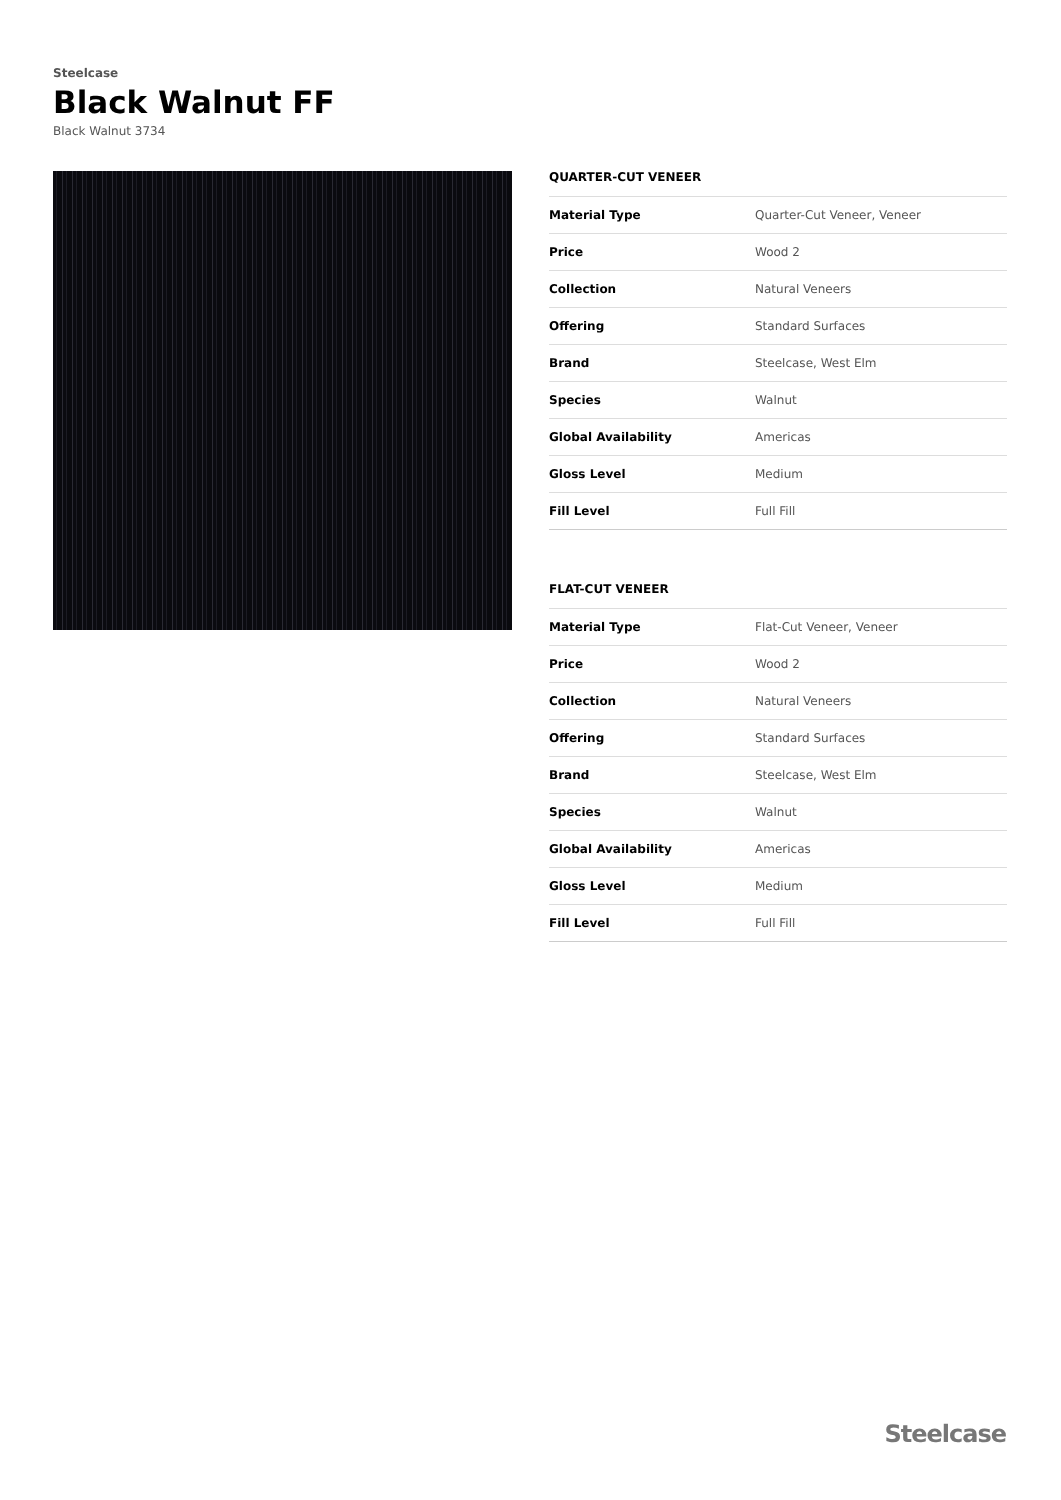Steelcase
Black Walnut FF
Black Walnut 3734
QUARTER-CUT VENEER
| Material Type | Quarter-Cut Veneer, Veneer |
| Price | Wood 2 |
| Collection | Natural Veneers |
| Offering | Standard Surfaces |
| Brand | Steelcase, West Elm |
| Species | Walnut |
| Global Availability | Americas |
| Gloss Level | Medium |
| Fill Level | Full Fill |
FLAT-CUT VENEER
| Material Type | Flat-Cut Veneer, Veneer |
| Price | Wood 2 |
| Collection | Natural Veneers |
| Offering | Standard Surfaces |
| Brand | Steelcase, West Elm |
| Species | Walnut |
| Global Availability | Americas |
| Gloss Level | Medium |
| Fill Level | Full Fill |
Steelcase